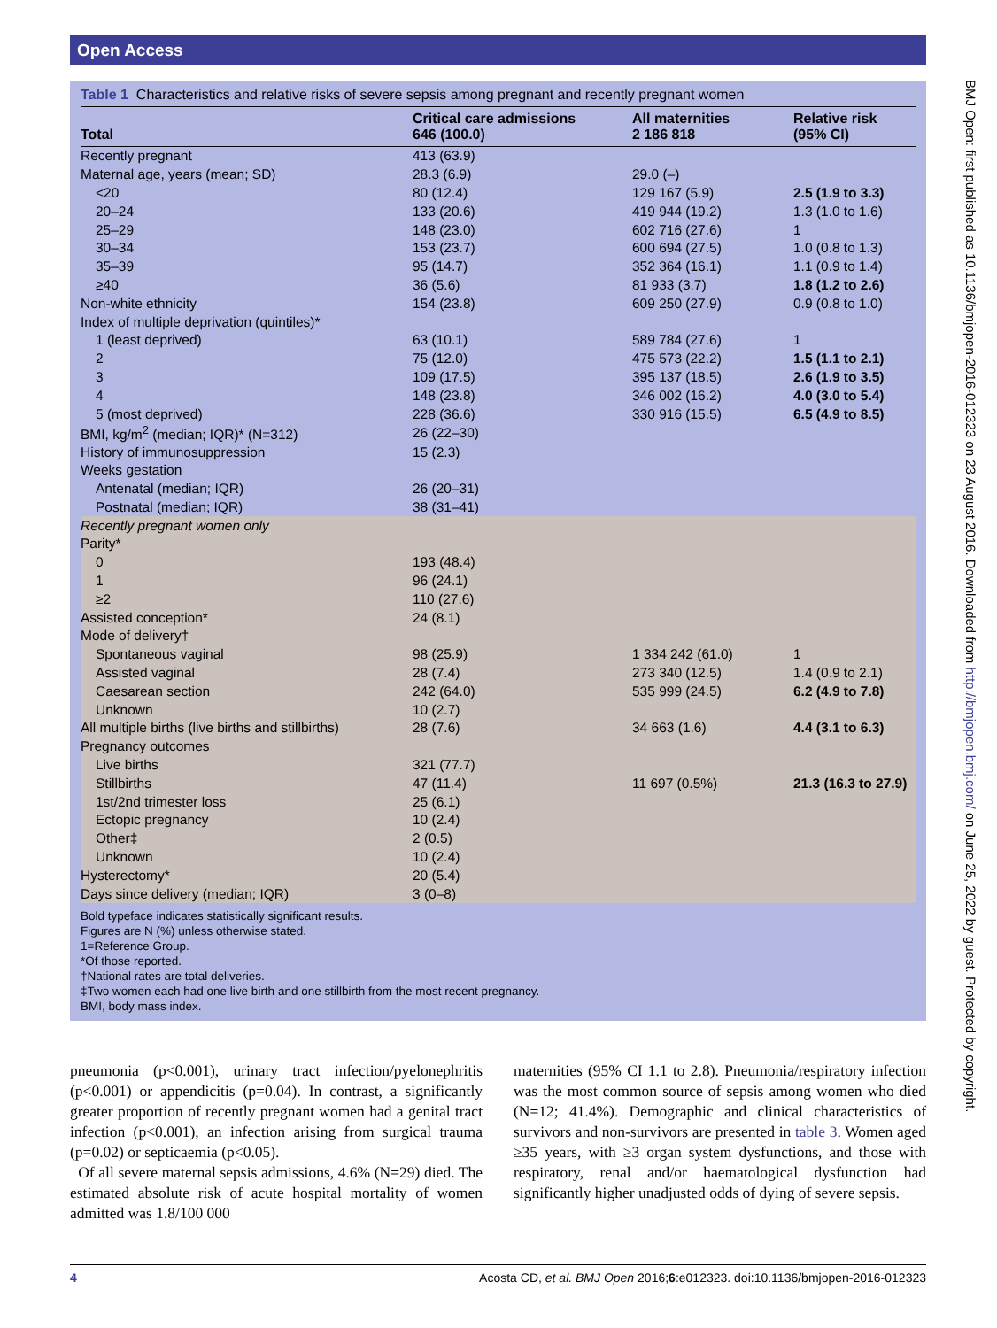Open Access
Table 1 Characteristics and relative risks of severe sepsis among pregnant and recently pregnant women
| Total | Critical care admissions 646 (100.0) | All maternities 2 186 818 | Relative risk (95% CI) |
| --- | --- | --- | --- |
| Recently pregnant | 413 (63.9) | | |
| Maternal age, years (mean; SD) | 28.3 (6.9) | 29.0 (–) | |
| <20 | 80 (12.4) | 129 167 (5.9) | 2.5 (1.9 to 3.3) |
| 20–24 | 133 (20.6) | 419 944 (19.2) | 1.3 (1.0 to 1.6) |
| 25–29 | 148 (23.0) | 602 716 (27.6) | 1 |
| 30–34 | 153 (23.7) | 600 694 (27.5) | 1.0 (0.8 to 1.3) |
| 35–39 | 95 (14.7) | 352 364 (16.1) | 1.1 (0.9 to 1.4) |
| ≥40 | 36 (5.6) | 81 933 (3.7) | 1.8 (1.2 to 2.6) |
| Non-white ethnicity | 154 (23.8) | 609 250 (27.9) | 0.9 (0.8 to 1.0) |
| Index of multiple deprivation (quintiles)* | | | |
| 1 (least deprived) | 63 (10.1) | 589 784 (27.6) | 1 |
| 2 | 75 (12.0) | 475 573 (22.2) | 1.5 (1.1 to 2.1) |
| 3 | 109 (17.5) | 395 137 (18.5) | 2.6 (1.9 to 3.5) |
| 4 | 148 (23.8) | 346 002 (16.2) | 4.0 (3.0 to 5.4) |
| 5 (most deprived) | 228 (36.6) | 330 916 (15.5) | 6.5 (4.9 to 8.5) |
| BMI, kg/m<sup>2</sup> (median; IQR)* (N=312) | 26 (22–30) | | |
| History of immunosuppression | 15 (2.3) | | |
| Weeks gestation | | | |
| Antenatal (median; IQR) | 26 (20–31) | | |
| Postnatal (median; IQR) | 38 (31–41) | | |
| Recently pregnant women only | | | |
| Parity* | | | |
| 0 | 193 (48.4) | | |
| 1 | 96 (24.1) | | |
| ≥2 | 110 (27.6) | | |
| Assisted conception* | 24 (8.1) | | |
| Mode of delivery† | | | |
| Spontaneous vaginal | 98 (25.9) | 1 334 242 (61.0) | 1 |
| Assisted vaginal | 28 (7.4) | 273 340 (12.5) | 1.4 (0.9 to 2.1) |
| Caesarean section | 242 (64.0) | 535 999 (24.5) | 6.2 (4.9 to 7.8) |
| Unknown | 10 (2.7) | | |
| All multiple births (live births and stillbirths) | 28 (7.6) | 34 663 (1.6) | 4.4 (3.1 to 6.3) |
| Pregnancy outcomes | | | |
| Live births | 321 (77.7) | | |
| Stillbirths | 47 (11.4) | 11 697 (0.5%) | 21.3 (16.3 to 27.9) |
| 1st/2nd trimester loss | 25 (6.1) | | |
| Ectopic pregnancy | 10 (2.4) | | |
| Other‡ | 2 (0.5) | | |
| Unknown | 10 (2.4) | | |
| Hysterectomy* | 20 (5.4) | | |
| Days since delivery (median; IQR) | 3 (0–8) | | |
Bold typeface indicates statistically significant results.
Figures are N (%) unless otherwise stated.
1=Reference Group.
*Of those reported.
†National rates are total deliveries.
‡Two women each had one live birth and one stillbirth from the most recent pregnancy.
BMI, body mass index.
pneumonia (p<0.001), urinary tract infection/pyelonephritis (p<0.001) or appendicitis (p=0.04). In contrast, a significantly greater proportion of recently pregnant women had a genital tract infection (p<0.001), an infection arising from surgical trauma (p=0.02) or septicaemia (p<0.05).
Of all severe maternal sepsis admissions, 4.6% (N=29) died. The estimated absolute risk of acute hospital mortality of women admitted was 1.8/100 000
maternities (95% CI 1.1 to 2.8). Pneumonia/respiratory infection was the most common source of sepsis among women who died (N=12; 41.4%). Demographic and clinical characteristics of survivors and non-survivors are presented in table 3. Women aged ≥35 years, with ≥3 organ system dysfunctions, and those with respiratory, renal and/or haematological dysfunction had significantly higher unadjusted odds of dying of severe sepsis.
4 Acosta CD, et al. BMJ Open 2016;6:e012323. doi:10.1136/bmjopen-2016-012323
BMJ Open: first published as 10.1136/bmjopen-2016-012323 on 23 August 2016. Downloaded from http://bmjopen.bmj.com/ on June 25, 2022 by guest. Protected by copyright.